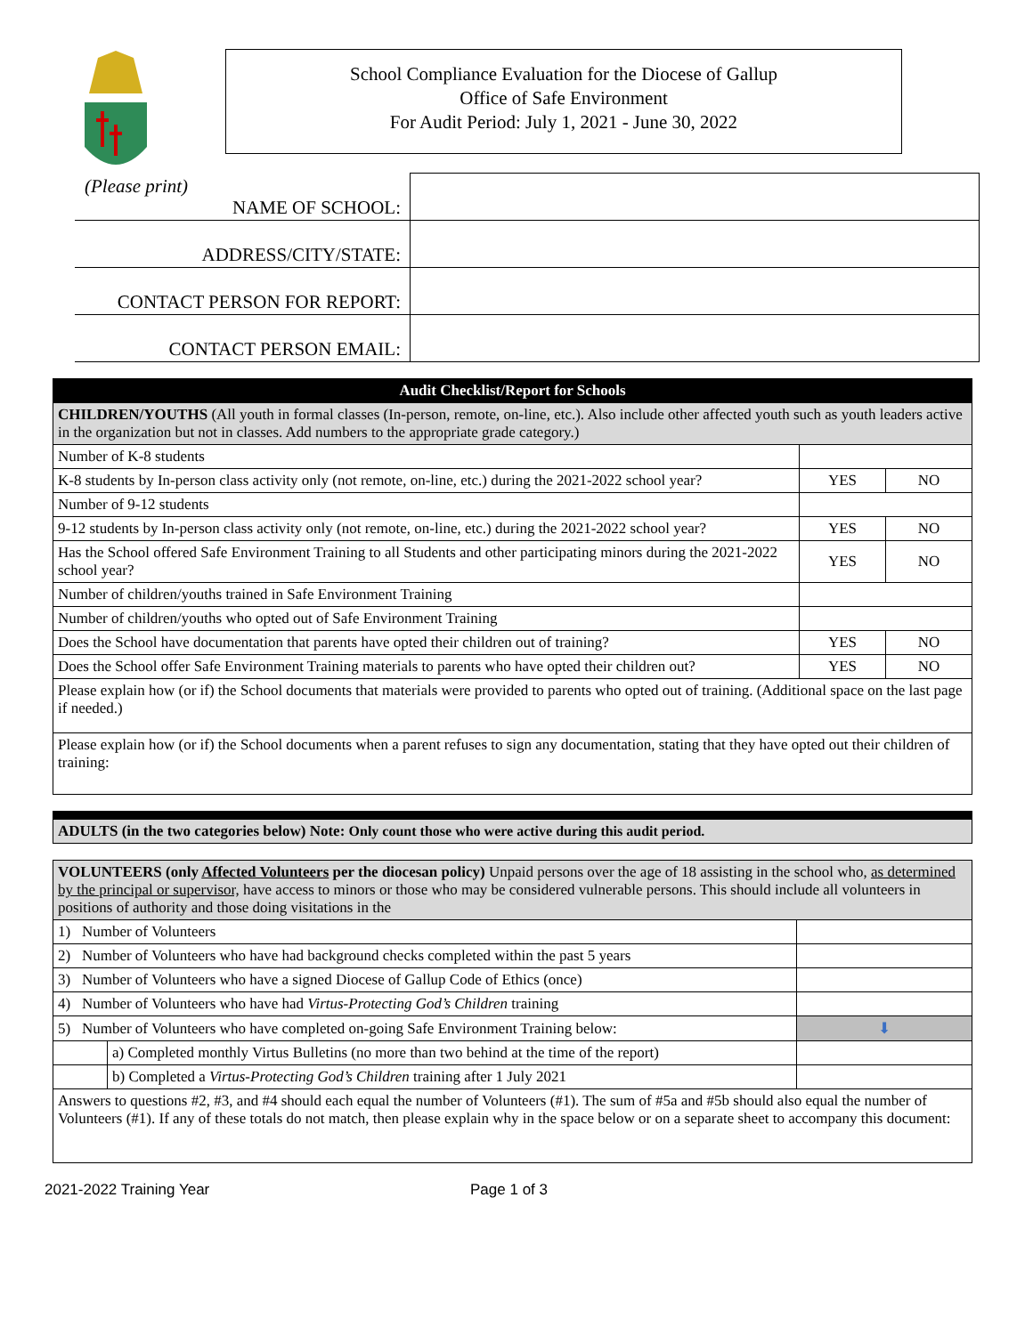School Compliance Evaluation for the Diocese of Gallup
Office of Safe Environment
For Audit Period: July 1, 2021 - June 30, 2022
(Please print)
| NAME OF SCHOOL: | |
| ADDRESS/CITY/STATE: | |
| CONTACT PERSON FOR REPORT: | |
| CONTACT PERSON EMAIL: | |
| Audit Checklist/Report for Schools | | |
| CHILDREN/YOUTHS (All youth in formal classes (In-person, remote, on-line, etc.). Also include other affected youth such as youth leaders active in the organization but not in classes. Add numbers to the appropriate grade category.) | | |
| Number of K-8 students | | |
| K-8 students by In-person class activity only (not remote, on-line, etc.) during the 2021-2022 school year? | YES | NO |
| Number of 9-12 students | | |
| 9-12 students by In-person class activity only (not remote, on-line, etc.) during the 2021-2022 school year? | YES | NO |
| Has the School offered Safe Environment Training to all Students and other participating minors during the 2021-2022 school year? | YES | NO |
| Number of children/youths trained in Safe Environment Training | | |
| Number of children/youths who opted out of Safe Environment Training | | |
| Does the School have documentation that parents have opted their children out of training? | YES | NO |
| Does the School offer Safe Environment Training materials to parents who have opted their children out? | YES | NO |
| Please explain how (or if) the School documents that materials were provided to parents who opted out of training. (Additional space on the last page if needed.) | | |
| Please explain how (or if) the School documents when a parent refuses to sign any documentation, stating that they have opted out their children of training: | | |
| ADULTS (in the two categories below) Note: Only count those who were active during this audit period. |
| VOLUNTEERS (only Affected Volunteers per the diocesan policy) Unpaid persons over the age of 18 assisting in the school who, as determined by the principal or supervisor, have access to minors or those who may be considered vulnerable persons. This should include all volunteers in positions of authority and those doing visitations in the | | |
| 1) Number of Volunteers | | |
| 2) Number of Volunteers who have had background checks completed within the past 5 years | | |
| 3) Number of Volunteers who have a signed Diocese of Gallup Code of Ethics (once) | | |
| 4) Number of Volunteers who have had Virtus-Protecting God’s Children training | | |
| 5) Number of Volunteers who have completed on-going Safe Environment Training below: | | ⬇ |
| | a) Completed monthly Virtus Bulletins (no more than two behind at the time of the report) | |
| | b) Completed a Virtus-Protecting God’s Children training after 1 July 2021 | |
| Answers to questions #2, #3, and #4 should each equal the number of Volunteers (#1). The sum of #5a and #5b should also equal the number of Volunteers (#1). If any of these totals do not match, then please explain why in the space below or on a separate sheet to accompany this document: | | |
2021-2022 Training Year Page 1 of 3